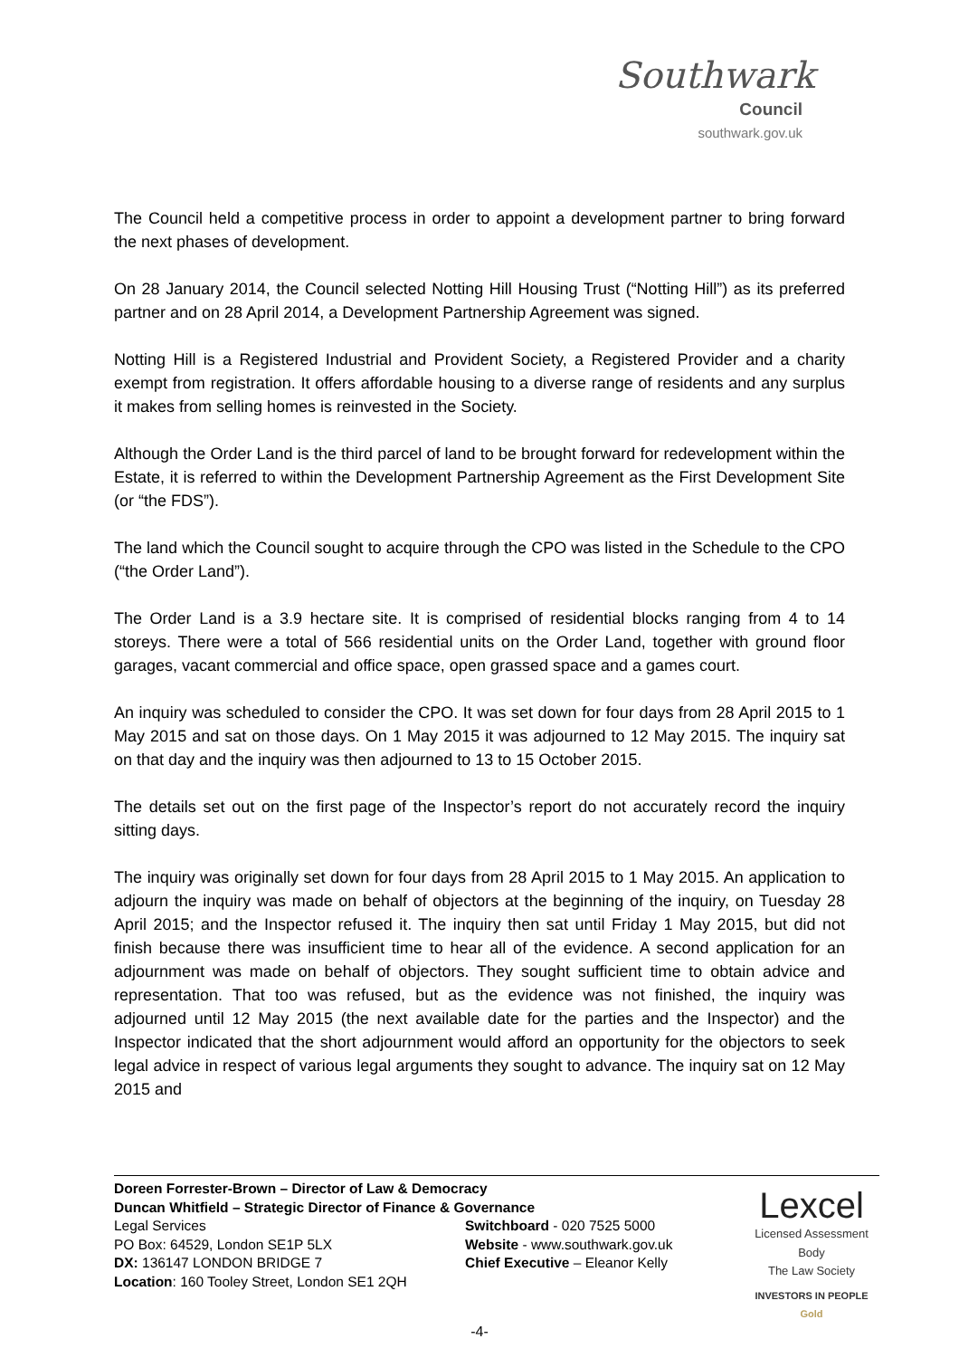Southwark
Council
southwark.gov.uk
The Council held a competitive process in order to appoint a development partner to bring forward the next phases of development.
On 28 January 2014, the Council selected Notting Hill Housing Trust (“Notting Hill”) as its preferred partner and on 28 April 2014, a Development Partnership Agreement was signed.
Notting Hill is a Registered Industrial and Provident Society, a Registered Provider and a charity exempt from registration. It offers affordable housing to a diverse range of residents and any surplus it makes from selling homes is reinvested in the Society.
Although the Order Land is the third parcel of land to be brought forward for redevelopment within the Estate, it is referred to within the Development Partnership Agreement as the First Development Site (or “the FDS”).
The land which the Council sought to acquire through the CPO was listed in the Schedule to the CPO (“the Order Land”).
The Order Land is a 3.9 hectare site. It is comprised of residential blocks ranging from 4 to 14 storeys. There were a total of 566 residential units on the Order Land, together with ground floor garages, vacant commercial and office space, open grassed space and a games court.
An inquiry was scheduled to consider the CPO. It was set down for four days from 28 April 2015 to 1 May 2015 and sat on those days. On 1 May 2015 it was adjourned to 12 May 2015. The inquiry sat on that day and the inquiry was then adjourned to 13 to 15 October 2015.
The details set out on the first page of the Inspector’s report do not accurately record the inquiry sitting days.
The inquiry was originally set down for four days from 28 April 2015 to 1 May 2015. An application to adjourn the inquiry was made on behalf of objectors at the beginning of the inquiry, on Tuesday 28 April 2015; and the Inspector refused it. The inquiry then sat until Friday 1 May 2015, but did not finish because there was insufficient time to hear all of the evidence. A second application for an adjournment was made on behalf of objectors. They sought sufficient time to obtain advice and representation. That too was refused, but as the evidence was not finished, the inquiry was adjourned until 12 May 2015 (the next available date for the parties and the Inspector) and the Inspector indicated that the short adjournment would afford an opportunity for the objectors to seek legal advice in respect of various legal arguments they sought to advance. The inquiry sat on 12 May 2015 and
Doreen Forrester-Brown – Director of Law & Democracy
Duncan Whitfield – Strategic Director of Finance & Governance
Legal Services
PO Box: 64529, London SE1P 5LX
DX: 136147 LONDON BRIDGE 7
Location: 160 Tooley Street, London SE1 2QH
Switchboard - 020 7525 5000
Website - www.southwark.gov.uk
Chief Executive – Eleanor Kelly
Lexcel
Licensed Assessment Body
The Law Society
INVESTORS IN PEOPLE Gold
-4-